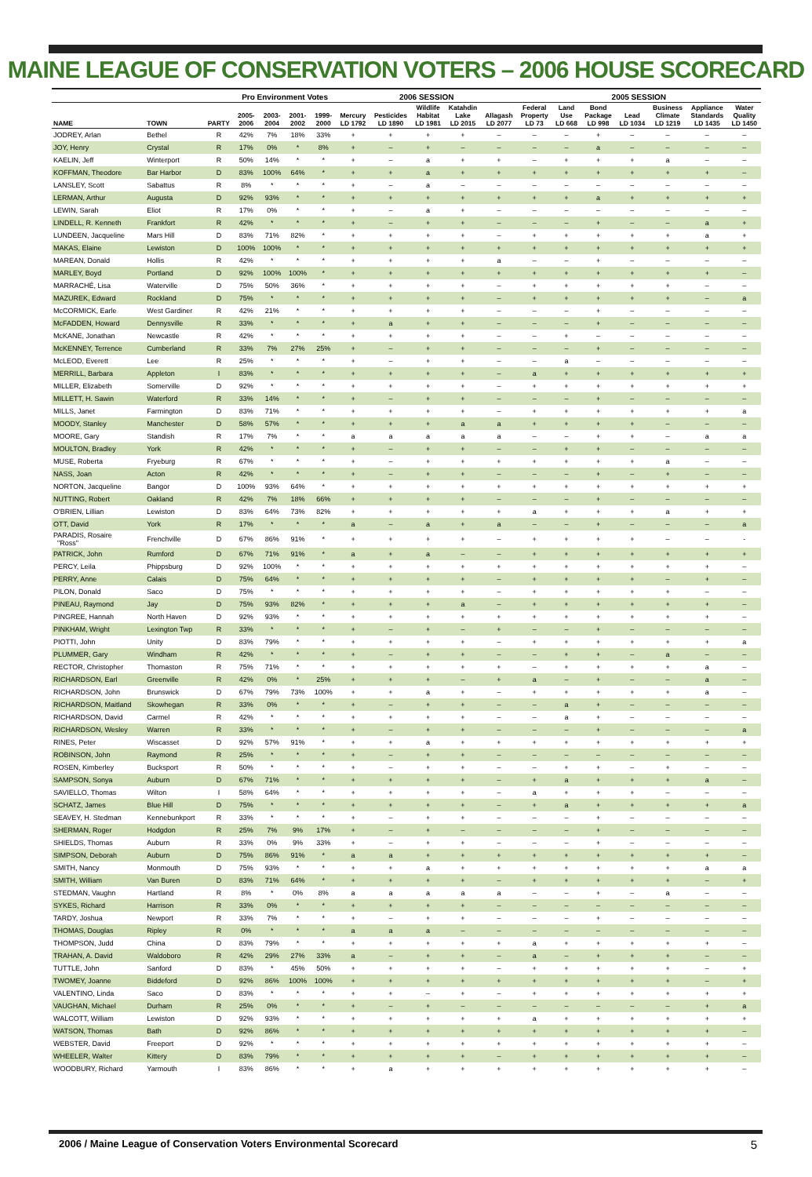MAINE LEAGUE OF CONSERVATION VOTERS – 2006 HOUSE SCORECARD
| | | | Pro Environment Votes | | | | 2006 SESSION | | | | | 2005 SESSION | | | | | | |
| --- | --- | --- | --- | --- | --- | --- | --- | --- | --- | --- | --- | --- | --- | --- | --- | --- | --- | --- |
| NAME | TOWN | PARTY | 2005- 2006 | 2003- 2004 | 2001- 2002 | 1999- 2000 | Mercury LD 1792 | Pesticides LD 1890 | Wildlife Habitat LD 1981 | Katahdin Lake LD 2015 | Allagash LD 2077 | Federal Property LD 73 | Land Use LD 668 | Bond Package LD 998 | Lead LD 1034 | Business Climate LD 1219 | Appliance Standards LD 1435 | Water Quality LD 1450 |
| JODREY, Arlan | Bethel | R | 42% | 7% | 18% | 33% | + | + | + | + | – | – | – | + | – | – | – | – |
| JOY, Henry | Crystal | R | 17% | 0% | * | 8% | + | – | + | – | – | – | – | a | – | – | – | – |
| KAELIN, Jeff | Winterport | R | 50% | 14% | * | * | + | – | a | + | + | – | + | + | + | a | – | – |
| KOFFMAN, Theodore | Bar Harbor | D | 83% | 100% | 64% | * | + | + | a | + | + | + | + | + | + | + | + | – |
| LANSLEY, Scott | Sabattus | R | 8% | * | * | * | + | – | a | – | – | – | – | – | – | – | – | – |
| LERMAN, Arthur | Augusta | D | 92% | 93% | * | * | + | + | + | + | + | + | + | a | + | + | + | + |
| LEWIN, Sarah | Eliot | R | 17% | 0% | * | * | + | – | a | + | – | – | – | – | – | – | – | – |
| LINDELL, R. Kenneth | Frankfort | R | 42% | * | * | * | + | – | + | + | – | – | – | + | – | – | a | + |
| LUNDEEN, Jacqueline | Mars Hill | D | 83% | 71% | 82% | * | + | + | + | + | – | + | + | + | + | + | a | + |
| MAKAS, Elaine | Lewiston | D | 100% | 100% | * | * | + | + | + | + | + | + | + | + | + | + | + | + |
| MAREAN, Donald | Hollis | R | 42% | * | * | * | + | + | + | + | a | – | – | + | – | – | – | – |
| MARLEY, Boyd | Portland | D | 92% | 100% | 100% | * | + | + | + | + | + | + | + | + | + | + | + | – |
| MARRACHÉ, Lisa | Waterville | D | 75% | 50% | 36% | * | + | + | + | + | – | + | + | + | + | + | – | – |
| MAZUREK, Edward | Rockland | D | 75% | * | * | * | + | + | + | + | – | + | + | + | + | + | – | a |
| McCORMICK, Earle | West Gardiner | R | 42% | 21% | * | * | + | + | + | + | – | – | – | + | – | – | – | – |
| McFADDEN, Howard | Dennysville | R | 33% | * | * | * | + | a | + | + | – | – | – | + | – | – | – | – |
| McKANE, Jonathan | Newcastle | R | 42% | * | * | * | + | + | + | + | – | – | + | – | – | – | – | – |
| McKENNEY, Terrence | Cumberland | R | 33% | 7% | 27% | 25% | + | – | + | + | – | – | – | + | – | – | – | – |
| McLEOD, Everett | Lee | R | 25% | * | * | * | + | – | + | + | – | – | a | – | – | – | – | – |
| MERRILL, Barbara | Appleton | I | 83% | * | * | * | + | + | + | + | – | a | + | + | + | + | + | + |
| MILLER, Elizabeth | Somerville | D | 92% | * | * | * | + | + | + | + | – | + | + | + | + | + | + | + |
| MILLETT, H. Sawin | Waterford | R | 33% | 14% | * | * | + | – | + | + | – | – | – | + | – | – | – | – |
| MILLS, Janet | Farmington | D | 83% | 71% | * | * | + | + | + | + | – | + | + | + | + | + | + | a |
| MOODY, Stanley | Manchester | D | 58% | 57% | * | * | + | + | + | a | a | + | + | + | + | – | – | – |
| MOORE, Gary | Standish | R | 17% | 7% | * | * | a | a | a | a | a | – | – | + | + | – | a | a |
| MOULTON, Bradley | York | R | 42% | * | * | * | + | – | + | + | – | – | + | + | – | – | – | – |
| MUSE, Roberta | Fryeburg | R | 67% | * | * | * | + | – | + | + | + | + | + | + | + | a | – | – |
| NASS, Joan | Acton | R | 42% | * | * | * | + | – | + | + | – | – | – | + | – | + | – | – |
| NORTON, Jacqueline | Bangor | D | 100% | 93% | 64% | * | + | + | + | + | + | + | + | + | + | + | + | + |
| NUTTING, Robert | Oakland | R | 42% | 7% | 18% | 66% | + | + | + | + | – | – | – | + | – | – | – | – |
| O'BRIEN, Lillian | Lewiston | D | 83% | 64% | 73% | 82% | + | + | + | + | + | a | + | + | + | a | + | + |
| OTT, David | York | R | 17% | * | * | * | a | – | a | + | a | – | – | + | – | – | – | a |
| PARADIS, Rosaire "Ross" | Frenchville | D | 67% | 86% | 91% | * | + | + | + | + | – | + | + | + | + | – | – | - |
| PATRICK, John | Rumford | D | 67% | 71% | 91% | * | a | + | a | – | – | + | + | + | + | + | + | + |
| PERCY, Leila | Phippsburg | D | 92% | 100% | * | * | + | + | + | + | + | + | + | + | + | + | + | – |
| PERRY, Anne | Calais | D | 75% | 64% | * | * | + | + | + | + | – | + | + | + | + | – | + | – |
| PILON, Donald | Saco | D | 75% | * | * | * | + | + | + | + | – | + | + | + | + | + | – | – |
| PINEAU, Raymond | Jay | D | 75% | 93% | 82% | * | + | + | + | a | – | + | + | + | + | + | + | – |
| PINGREE, Hannah | North Haven | D | 92% | 93% | * | * | + | + | + | + | + | + | + | + | + | + | + | – |
| PINKHAM, Wright | Lexington Twp | R | 33% | * | * | * | + | – | + | – | + | – | – | + | – | – | – | – |
| PIOTTI, John | Unity | D | 83% | 79% | * | * | + | + | + | + | – | + | + | + | + | + | + | a |
| PLUMMER, Gary | Windham | R | 42% | * | * | * | + | – | + | + | – | – | + | + | – | a | – | – |
| RECTOR, Christopher | Thomaston | R | 75% | 71% | * | * | + | + | + | + | + | – | + | + | + | + | a | – |
| RICHARDSON, Earl | Greenville | R | 42% | 0% | * | 25% | + | + | + | – | + | a | – | + | – | – | a | – |
| RICHARDSON, John | Brunswick | D | 67% | 79% | 73% | 100% | + | + | a | + | – | + | + | + | + | + | a | – |
| RICHARDSON, Maitland | Skowhegan | R | 33% | 0% | * | * | + | – | + | + | – | – | a | + | – | – | – | – |
| RICHARDSON, David | Carmel | R | 42% | * | * | * | + | + | + | + | – | – | a | + | – | – | – | – |
| RICHARDSON, Wesley | Warren | R | 33% | * | * | * | + | – | + | + | – | – | – | + | – | – | – | a |
| RINES, Peter | Wiscasset | D | 92% | 57% | 91% | * | + | + | a | + | + | + | + | + | + | + | + | + |
| ROBINSON, John | Raymond | R | 25% | * | * | * | + | – | + | + | – | – | – | – | – | – | – | – |
| ROSEN, Kimberley | Bucksport | R | 50% | * | * | * | + | – | + | + | – | – | + | + | – | + | – | – |
| SAMPSON, Sonya | Auburn | D | 67% | 71% | * | * | + | + | + | + | – | + | a | + | + | + | a | – |
| SAVIELLO, Thomas | Wilton | I | 58% | 64% | * | * | + | + | + | + | – | a | + | + | + | – | – | – |
| SCHATZ, James | Blue Hill | D | 75% | * | * | * | + | + | + | + | – | + | a | + | + | + | + | a |
| SEAVEY, H. Stedman | Kennebunkport | R | 33% | * | * | * | + | – | + | + | – | – | – | + | – | – | – | – |
| SHERMAN, Roger | Hodgdon | R | 25% | 7% | 9% | 17% | + | – | + | – | – | – | – | + | – | – | – | – |
| SHIELDS, Thomas | Auburn | R | 33% | 0% | 9% | 33% | + | – | + | + | – | – | – | + | – | – | – | – |
| SIMPSON, Deborah | Auburn | D | 75% | 86% | 91% | * | a | a | + | + | + | + | + | + | + | + | + | – |
| SMITH, Nancy | Monmouth | D | 75% | 93% | * | * | + | + | a | + | + | + | + | + | + | + | a | a |
| SMITH, William | Van Buren | D | 83% | 71% | 64% | * | + | + | + | + | – | + | + | + | + | + | – | + |
| STEDMAN, Vaughn | Hartland | R | 8% | * | 0% | 8% | a | a | a | a | a | – | – | + | – | a | – | – |
| SYKES, Richard | Harrison | R | 33% | 0% | * | * | + | + | + | + | – | – | – | – | – | – | – | – |
| TARDY, Joshua | Newport | R | 33% | 7% | * | * | + | – | + | + | – | – | – | + | – | – | – | – |
| THOMAS, Douglas | Ripley | R | 0% | * | * | * | a | a | a | – | – | – | – | – | – | – | – | – |
| THOMPSON, Judd | China | D | 83% | 79% | * | * | + | + | + | + | + | a | + | + | + | + | + | – |
| TRAHAN, A. David | Waldoboro | R | 42% | 29% | 27% | 33% | a | – | + | + | – | a | – | + | + | + | – | – |
| TUTTLE, John | Sanford | D | 83% | * | 45% | 50% | + | + | + | + | – | + | + | + | + | + | – | + |
| TWOMEY, Joanne | Biddeford | D | 92% | 86% | 100% | 100% | + | + | + | + | + | + | + | + | + | + | – | + |
| VALENTINO, Linda | Saco | D | 83% | * | * | * | + | + | – | + | – | + | + | + | + | + | + | + |
| VAUGHAN, Michael | Durham | R | 25% | 0% | * | * | + | – | + | – | – | – | – | – | – | – | + | a |
| WALCOTT, William | Lewiston | D | 92% | 93% | * | * | + | + | + | + | + | a | + | + | + | + | + | + |
| WATSON, Thomas | Bath | D | 92% | 86% | * | * | + | + | + | + | + | + | + | + | + | + | + | – |
| WEBSTER, David | Freeport | D | 92% | * | * | * | + | + | + | + | + | + | + | + | + | + | + | – |
| WHEELER, Walter | Kittery | D | 83% | 79% | * | * | + | + | + | + | – | + | + | + | + | + | + | – |
| WOODBURY, Richard | Yarmouth | I | 83% | 86% | * | * | + | a | + | + | + | + | + | + | + | + | + | – |
2006 / Maine League of Conservation Voters Environmental Scorecard 5